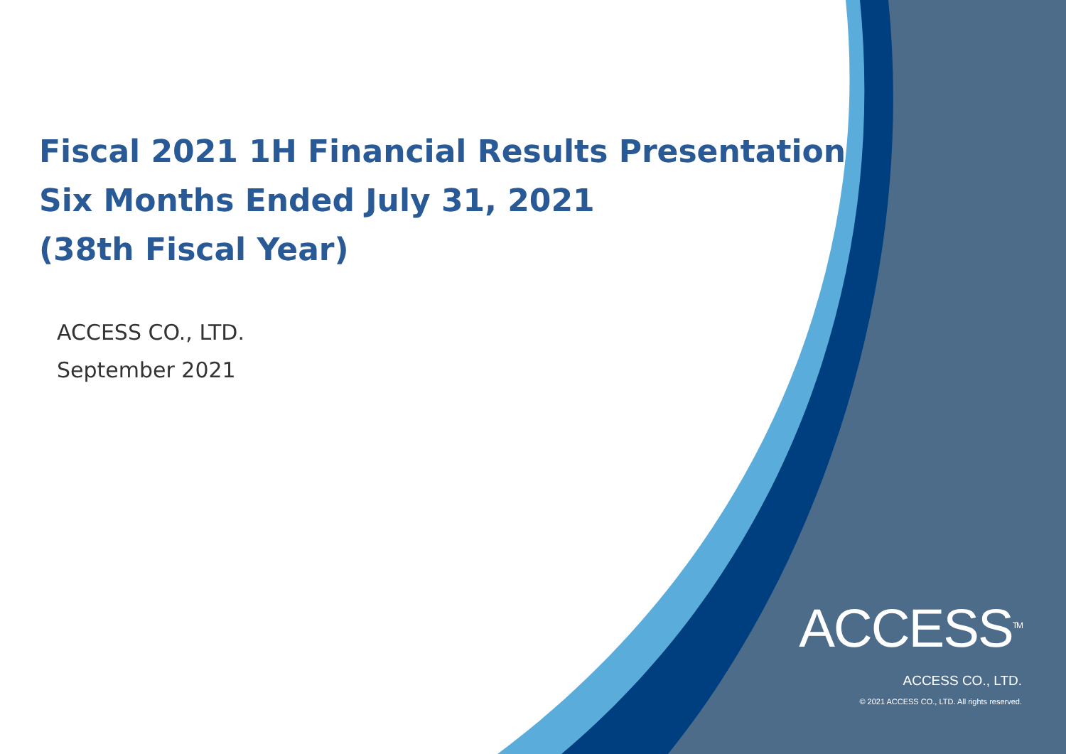Fiscal 2021 1H Financial Results Presentation
Six Months Ended July 31, 2021
(38th Fiscal Year)
ACCESS CO., LTD.
September 2021
ACCESS<sup>TM</sup>
ACCESS CO., LTD.
© 2021 ACCESS CO., LTD. All rights reserved.